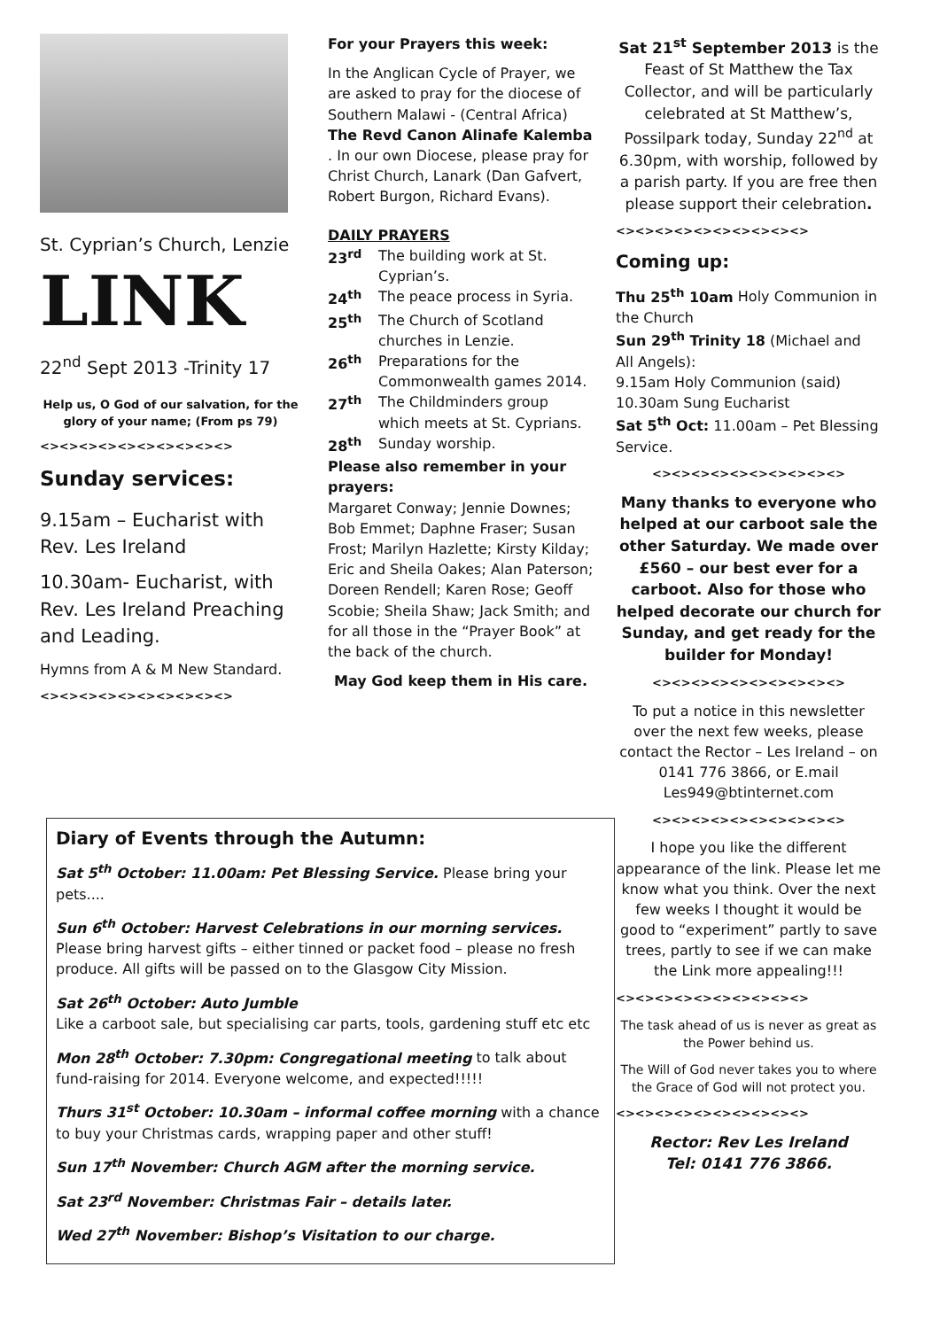St. Cyprian’s Church, Lenzie
LINK
22<sup>nd</sup> Sept 2013 -Trinity 17
Help us, O God of our salvation, for the glory of your name; (From ps 79)
<><><><><><><><><><>
Sunday services:
9.15am – Eucharist with Rev. Les Ireland
10.30am- Eucharist, with Rev. Les Ireland Preaching and Leading.
Hymns from A & M New Standard.
<><><><><><><><><><>
For your Prayers this week:
In the Anglican Cycle of Prayer, we are asked to pray for the diocese of Southern Malawi - (Central Africa) The Revd Canon Alinafe Kalemba . In our own Diocese, please pray for Christ Church, Lanark (Dan Gafvert, Robert Burgon, Richard Evans).
DAILY PRAYERS
23<sup>rd</sup> The building work at St. Cyprian’s.
24<sup>th</sup> The peace process in Syria.
25<sup>th</sup> The Church of Scotland churches in Lenzie.
26<sup>th</sup> Preparations for the Commonwealth games 2014.
27<sup>th</sup> The Childminders group which meets at St. Cyprians.
28<sup>th</sup> Sunday worship.
Please also remember in your prayers:
Margaret Conway; Jennie Downes; Bob Emmet; Daphne Fraser; Susan Frost; Marilyn Hazlette; Kirsty Kilday; Eric and Sheila Oakes; Alan Paterson; Doreen Rendell; Karen Rose; Geoff Scobie; Sheila Shaw; Jack Smith; and for all those in the “Prayer Book” at the back of the church.
May God keep them in His care.
Sat 21<sup>st</sup> September 2013 is the Feast of St Matthew the Tax Collector, and will be particularly celebrated at St Matthew’s, Possilpark today, Sunday 22<sup>nd</sup> at 6.30pm, with worship, followed by a parish party. If you are free then please support their celebration.
<><><><><><><><><><>
Coming up:
Thu 25<sup>th</sup> 10am Holy Communion in the Church
Sun 29<sup>th</sup> Trinity 18 (Michael and All Angels):
9.15am Holy Communion (said)
10.30am Sung Eucharist
Sat 5<sup>th</sup> Oct: 11.00am – Pet Blessing Service.
<><><><><><><><><><>
Many thanks to everyone who helped at our carboot sale the other Saturday. We made over £560 – our best ever for a carboot. Also for those who helped decorate our church for Sunday, and get ready for the builder for Monday!
<><><><><><><><><><>
To put a notice in this newsletter over the next few weeks, please contact the Rector – Les Ireland – on 0141 776 3866, or E.mail Les949@btinternet.com
<><><><><><><><><><>
I hope you like the different appearance of the link. Please let me know what you think. Over the next few weeks I thought it would be good to “experiment” partly to save trees, partly to see if we can make the Link more appealing!!!
<><><><><><><><><><>
The task ahead of us is never as great as the Power behind us.
The Will of God never takes you to where the Grace of God will not protect you.
<><><><><><><><><><>
Rector: Rev Les Ireland
Tel: 0141 776 3866.
Diary of Events through the Autumn:
Sat 5<sup>th</sup> October: 11.00am: Pet Blessing Service. Please bring your pets....
Sun 6<sup>th</sup> October: Harvest Celebrations in our morning services.
Please bring harvest gifts – either tinned or packet food – please no fresh produce. All gifts will be passed on to the Glasgow City Mission.
Sat 26<sup>th</sup> October: Auto Jumble
Like a carboot sale, but specialising car parts, tools, gardening stuff etc etc
Mon 28<sup>th</sup> October: 7.30pm: Congregational meeting to talk about fund-raising for 2014. Everyone welcome, and expected!!!!!
Thurs 31<sup>st</sup> October: 10.30am – informal coffee morning with a chance to buy your Christmas cards, wrapping paper and other stuff!
Sun 17<sup>th</sup> November: Church AGM after the morning service.
Sat 23<sup>rd</sup> November: Christmas Fair – details later.
Wed 27<sup>th</sup> November: Bishop’s Visitation to our charge.